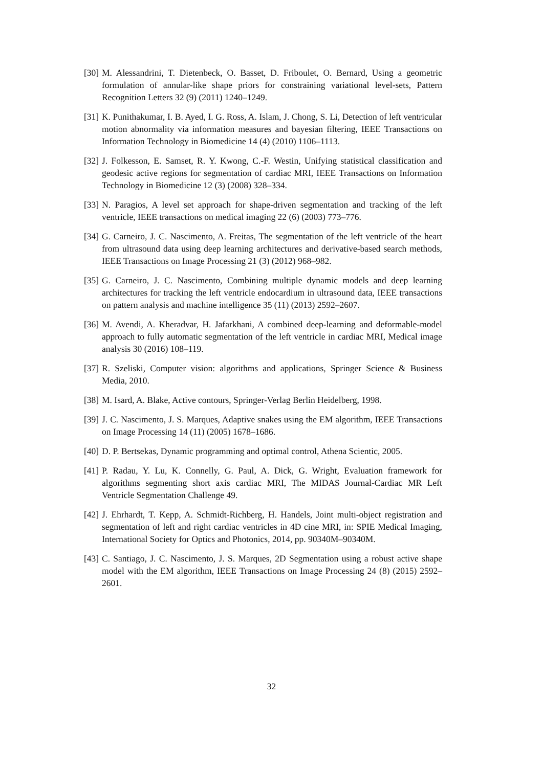[30] M. Alessandrini, T. Dietenbeck, O. Basset, D. Friboulet, O. Bernard, Using a geometric formulation of annular-like shape priors for constraining variational level-sets, Pattern Recognition Letters 32 (9) (2011) 1240–1249.
[31] K. Punithakumar, I. B. Ayed, I. G. Ross, A. Islam, J. Chong, S. Li, Detection of left ventricular motion abnormality via information measures and bayesian filtering, IEEE Transactions on Information Technology in Biomedicine 14 (4) (2010) 1106–1113.
[32] J. Folkesson, E. Samset, R. Y. Kwong, C.-F. Westin, Unifying statistical classification and geodesic active regions for segmentation of cardiac MRI, IEEE Transactions on Information Technology in Biomedicine 12 (3) (2008) 328–334.
[33] N. Paragios, A level set approach for shape-driven segmentation and tracking of the left ventricle, IEEE transactions on medical imaging 22 (6) (2003) 773–776.
[34] G. Carneiro, J. C. Nascimento, A. Freitas, The segmentation of the left ventricle of the heart from ultrasound data using deep learning architectures and derivative-based search methods, IEEE Transactions on Image Processing 21 (3) (2012) 968–982.
[35] G. Carneiro, J. C. Nascimento, Combining multiple dynamic models and deep learning architectures for tracking the left ventricle endocardium in ultrasound data, IEEE transactions on pattern analysis and machine intelligence 35 (11) (2013) 2592–2607.
[36] M. Avendi, A. Kheradvar, H. Jafarkhani, A combined deep-learning and deformable-model approach to fully automatic segmentation of the left ventricle in cardiac MRI, Medical image analysis 30 (2016) 108–119.
[37] R. Szeliski, Computer vision: algorithms and applications, Springer Science & Business Media, 2010.
[38] M. Isard, A. Blake, Active contours, Springer-Verlag Berlin Heidelberg, 1998.
[39] J. C. Nascimento, J. S. Marques, Adaptive snakes using the EM algorithm, IEEE Transactions on Image Processing 14 (11) (2005) 1678–1686.
[40] D. P. Bertsekas, Dynamic programming and optimal control, Athena Scientic, 2005.
[41] P. Radau, Y. Lu, K. Connelly, G. Paul, A. Dick, G. Wright, Evaluation framework for algorithms segmenting short axis cardiac MRI, The MIDAS Journal-Cardiac MR Left Ventricle Segmentation Challenge 49.
[42] J. Ehrhardt, T. Kepp, A. Schmidt-Richberg, H. Handels, Joint multi-object registration and segmentation of left and right cardiac ventricles in 4D cine MRI, in: SPIE Medical Imaging, International Society for Optics and Photonics, 2014, pp. 90340M–90340M.
[43] C. Santiago, J. C. Nascimento, J. S. Marques, 2D Segmentation using a robust active shape model with the EM algorithm, IEEE Transactions on Image Processing 24 (8) (2015) 2592–2601.
32